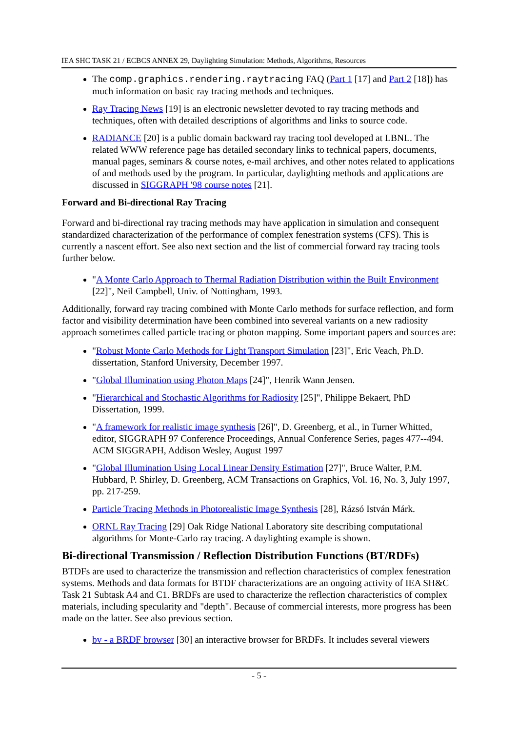IEA SHC TASK 21 / ECBCS ANNEX 29, Daylighting Simulation: Methods, Algorithms, Resources
The comp.graphics.rendering.raytracing FAQ (Part 1 [17] and Part 2 [18]) has much information on basic ray tracing methods and techniques.
Ray Tracing News [19] is an electronic newsletter devoted to ray tracing methods and techniques, often with detailed descriptions of algorithms and links to source code.
RADIANCE [20] is a public domain backward ray tracing tool developed at LBNL. The related WWW reference page has detailed secondary links to technical papers, documents, manual pages, seminars & course notes, e-mail archives, and other notes related to applications of and methods used by the program. In particular, daylighting methods and applications are discussed in SIGGRAPH '98 course notes [21].
Forward and Bi-directional Ray Tracing
Forward and bi-directional ray tracing methods may have application in simulation and consequent standardized characterization of the performance of complex fenestration systems (CFS). This is currently a nascent effort. See also next section and the list of commercial forward ray tracing tools further below.
"A Monte Carlo Approach to Thermal Radiation Distribution within the Built Environment [22]", Neil Campbell, Univ. of Nottingham, 1993.
Additionally, forward ray tracing combined with Monte Carlo methods for surface reflection, and form factor and visibility determination have been combined into severeal variants on a new radiosity approach sometimes called particle tracing or photon mapping. Some important papers and sources are:
"Robust Monte Carlo Methods for Light Transport Simulation [23]", Eric Veach, Ph.D. dissertation, Stanford University, December 1997.
"Global Illumination using Photon Maps [24]", Henrik Wann Jensen.
"Hierarchical and Stochastic Algorithms for Radiosity [25]", Philippe Bekaert, PhD Dissertation, 1999.
"A framework for realistic image synthesis [26]", D. Greenberg, et al., in Turner Whitted, editor, SIGGRAPH 97 Conference Proceedings, Annual Conference Series, pages 477--494. ACM SIGGRAPH, Addison Wesley, August 1997
"Global Illumination Using Local Linear Density Estimation [27]", Bruce Walter, P.M. Hubbard, P. Shirley, D. Greenberg, ACM Transactions on Graphics, Vol. 16, No. 3, July 1997, pp. 217-259.
Particle Tracing Methods in Photorealistic Image Synthesis [28], Rázsó István Márk.
ORNL Ray Tracing [29] Oak Ridge National Laboratory site describing computational algorithms for Monte-Carlo ray tracing. A daylighting example is shown.
Bi-directional Transmission / Reflection Distribution Functions (BT/RDFs)
BTDFs are used to characterize the transmission and reflection characteristics of complex fenestration systems. Methods and data formats for BTDF characterizations are an ongoing activity of IEA SH&C Task 21 Subtask A4 and C1. BRDFs are used to characterize the reflection characteristics of complex materials, including specularity and "depth". Because of commercial interests, more progress has been made on the latter. See also previous section.
bv - a BRDF browser [30] an interactive browser for BRDFs. It includes several viewers
- 5 -